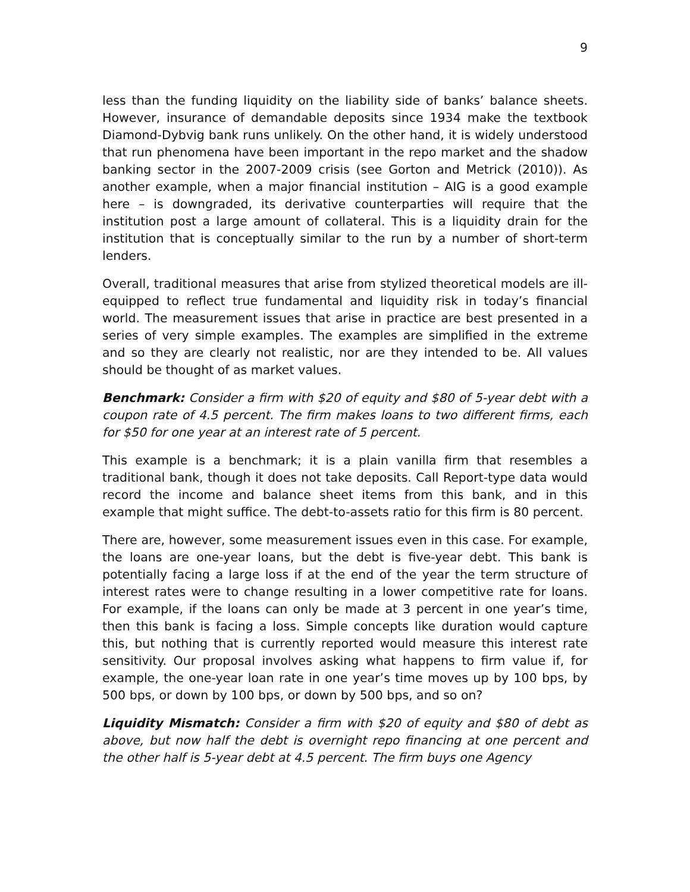9
less than the funding liquidity on the liability side of banks’ balance sheets. However, insurance of demandable deposits since 1934 make the textbook Diamond-Dybvig bank runs unlikely. On the other hand, it is widely understood that run phenomena have been important in the repo market and the shadow banking sector in the 2007-2009 crisis (see Gorton and Metrick (2010)). As another example, when a major financial institution – AIG is a good example here – is downgraded, its derivative counterparties will require that the institution post a large amount of collateral. This is a liquidity drain for the institution that is conceptually similar to the run by a number of short-term lenders.
Overall, traditional measures that arise from stylized theoretical models are ill-equipped to reflect true fundamental and liquidity risk in today’s financial world. The measurement issues that arise in practice are best presented in a series of very simple examples. The examples are simplified in the extreme and so they are clearly not realistic, nor are they intended to be. All values should be thought of as market values.
Benchmark: Consider a firm with $20 of equity and $80 of 5-year debt with a coupon rate of 4.5 percent. The firm makes loans to two different firms, each for $50 for one year at an interest rate of 5 percent.
This example is a benchmark; it is a plain vanilla firm that resembles a traditional bank, though it does not take deposits. Call Report-type data would record the income and balance sheet items from this bank, and in this example that might suffice. The debt-to-assets ratio for this firm is 80 percent.
There are, however, some measurement issues even in this case. For example, the loans are one-year loans, but the debt is five-year debt. This bank is potentially facing a large loss if at the end of the year the term structure of interest rates were to change resulting in a lower competitive rate for loans. For example, if the loans can only be made at 3 percent in one year’s time, then this bank is facing a loss. Simple concepts like duration would capture this, but nothing that is currently reported would measure this interest rate sensitivity. Our proposal involves asking what happens to firm value if, for example, the one-year loan rate in one year’s time moves up by 100 bps, by 500 bps, or down by 100 bps, or down by 500 bps, and so on?
Liquidity Mismatch: Consider a firm with $20 of equity and $80 of debt as above, but now half the debt is overnight repo financing at one percent and the other half is 5-year debt at 4.5 percent. The firm buys one Agency